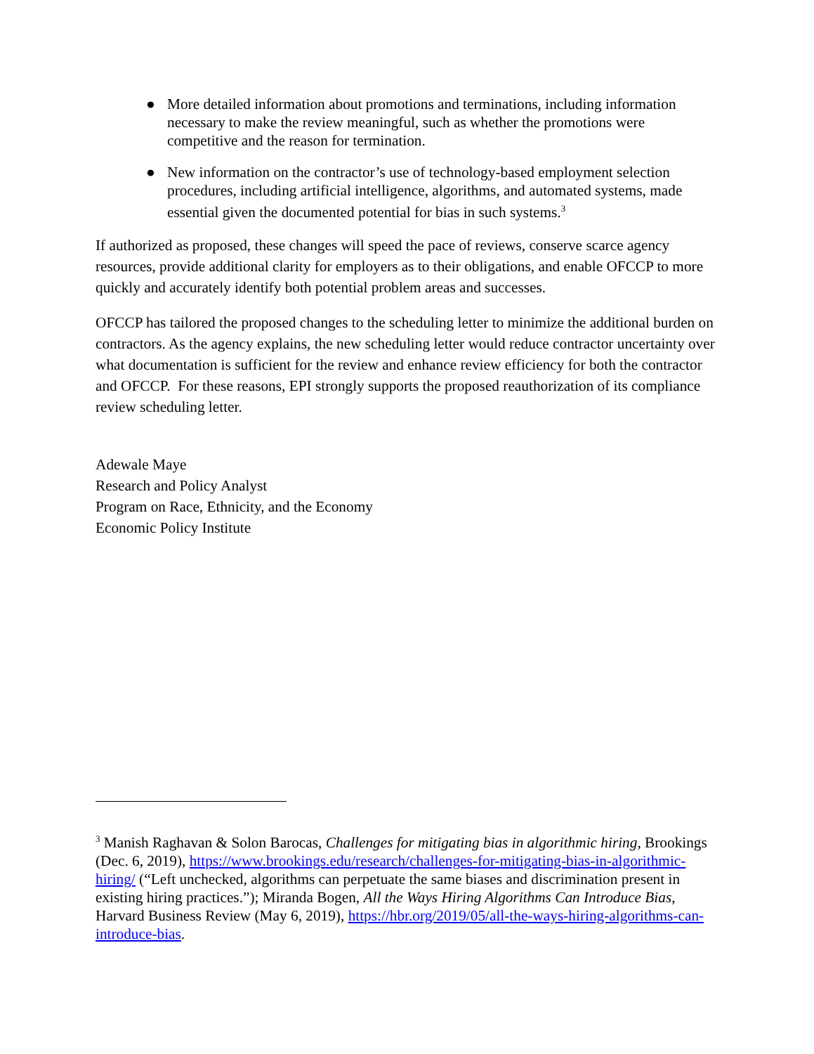● More detailed information about promotions and terminations, including information necessary to make the review meaningful, such as whether the promotions were competitive and the reason for termination.
● New information on the contractor’s use of technology-based employment selection procedures, including artificial intelligence, algorithms, and automated systems, made essential given the documented potential for bias in such systems.<sup>3</sup>
If authorized as proposed, these changes will speed the pace of reviews, conserve scarce agency resources, provide additional clarity for employers as to their obligations, and enable OFCCP to more quickly and accurately identify both potential problem areas and successes.
OFCCP has tailored the proposed changes to the scheduling letter to minimize the additional burden on contractors. As the agency explains, the new scheduling letter would reduce contractor uncertainty over what documentation is sufficient for the review and enhance review efficiency for both the contractor and OFCCP. For these reasons, EPI strongly supports the proposed reauthorization of its compliance review scheduling letter.
Adewale Maye
Research and Policy Analyst
Program on Race, Ethnicity, and the Economy
Economic Policy Institute
<sup>3</sup> Manish Raghavan & Solon Barocas, Challenges for mitigating bias in algorithmic hiring, Brookings (Dec. 6, 2019), https://www.brookings.edu/research/challenges-for-mitigating-bias-in-algorithmic-hiring/ (“Left unchecked, algorithms can perpetuate the same biases and discrimination present in existing hiring practices.”); Miranda Bogen, All the Ways Hiring Algorithms Can Introduce Bias, Harvard Business Review (May 6, 2019), https://hbr.org/2019/05/all-the-ways-hiring-algorithms-can-introduce-bias.